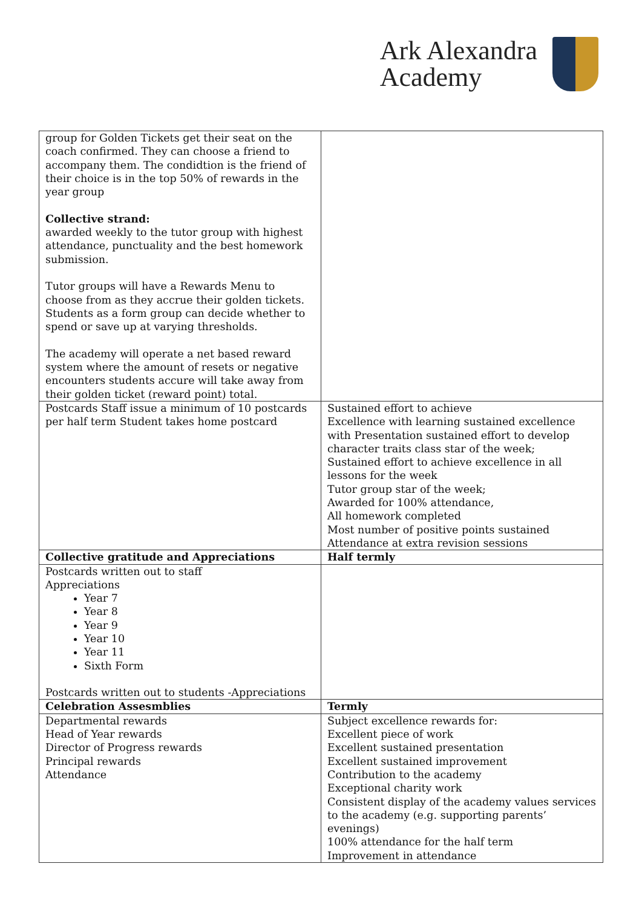Ark Alexandra
Academy
| group for Golden Tickets get their seat on the coach confirmed. They can choose a friend to accompany them. The condidtion is the friend of their choice is in the top 50% of rewards in the year group Collective strand: awarded weekly to the tutor group with highest attendance, punctuality and the best homework submission. Tutor groups will have a Rewards Menu to choose from as they accrue their golden tickets. Students as a form group can decide whether to spend or save up at varying thresholds. The academy will operate a net based reward system where the amount of resets or negative encounters students accure will take away from their golden ticket (reward point) total. | |
| Postcards Staff issue a minimum of 10 postcards per half term Student takes home postcard | Sustained effort to achieve Excellence with learning sustained excellence with Presentation sustained effort to develop character traits class star of the week; Sustained effort to achieve excellence in all lessons for the week Tutor group star of the week; Awarded for 100% attendance, All homework completed Most number of positive points sustained Attendance at extra revision sessions |
| Collective gratitude and Appreciations | Half termly |
| Postcards written out to staff Appreciations Year 7 Year 8 Year 9 Year 10 Year 11 Sixth Form Postcards written out to students -Appreciations | |
| Celebration Assesmblies | Termly |
| Departmental rewards Head of Year rewards Director of Progress rewards Principal rewards Attendance | Subject excellence rewards for: Excellent piece of work Excellent sustained presentation Excellent sustained improvement Contribution to the academy Exceptional charity work Consistent display of the academy values services to the academy (e.g. supporting parents’ evenings) 100% attendance for the half term Improvement in attendance |